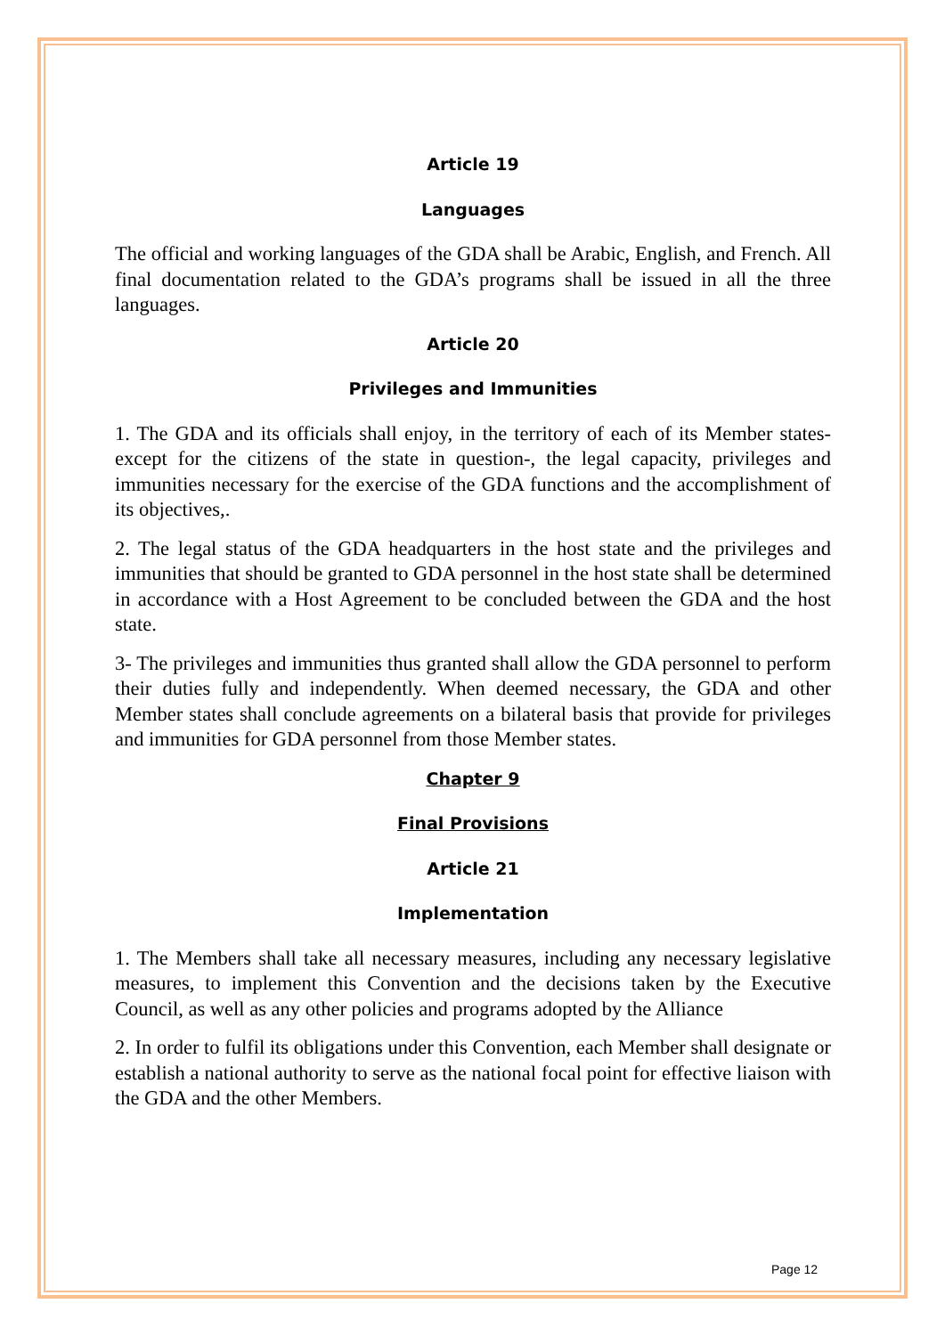Article 19
Languages
The official and working languages of the GDA shall be Arabic, English, and French. All final documentation related to the GDA’s programs shall be issued in all the three languages.
Article 20
Privileges and Immunities
1. The GDA and its officials shall enjoy, in the territory of each of its Member states-except for the citizens of the state in question-, the legal capacity, privileges and immunities necessary for the exercise of the GDA functions and the accomplishment of its objectives,.
2. The legal status of the GDA headquarters in the host state and the privileges and immunities that should be granted to GDA personnel in the host state shall be determined in accordance with a Host Agreement to be concluded between the GDA and the host state.
3- The privileges and immunities thus granted shall allow the GDA personnel to perform their duties fully and independently. When deemed necessary, the GDA and other Member states shall conclude agreements on a bilateral basis that provide for privileges and immunities for GDA personnel from those Member states.
Chapter 9
Final Provisions
Article 21
Implementation
1. The Members shall take all necessary measures, including any necessary legislative measures, to implement this Convention and the decisions taken by the Executive Council, as well as any other policies and programs adopted by the Alliance
2. In order to fulfil its obligations under this Convention, each Member shall designate or establish a national authority to serve as the national focal point for effective liaison with the GDA and the other Members.
Page 12